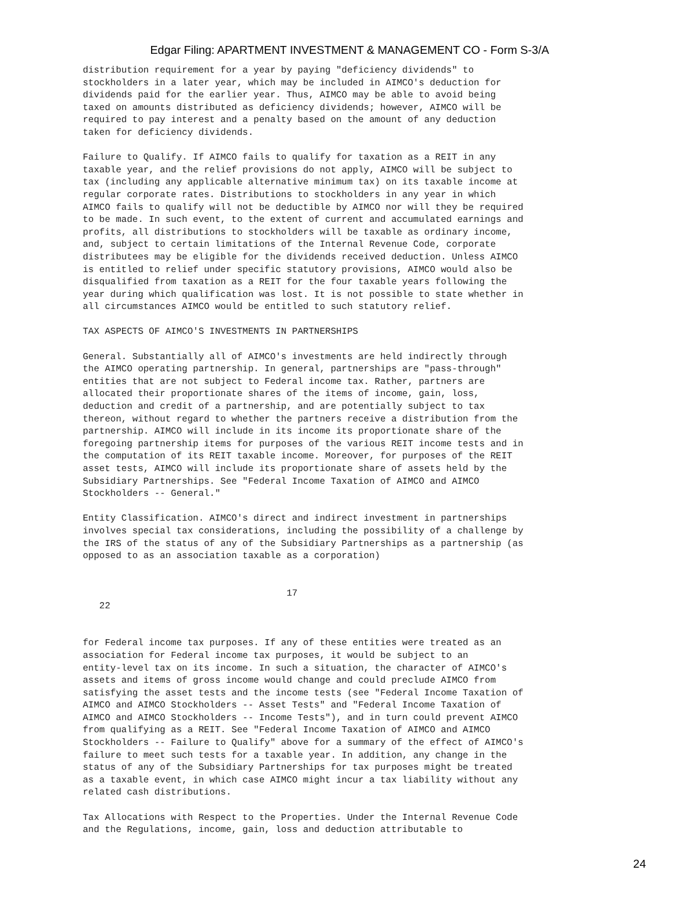Edgar Filing: APARTMENT INVESTMENT & MANAGEMENT CO - Form S-3/A
distribution requirement for a year by paying "deficiency dividends" to
stockholders in a later year, which may be included in AIMCO's deduction for
dividends paid for the earlier year. Thus, AIMCO may be able to avoid being
taxed on amounts distributed as deficiency dividends; however, AIMCO will be
required to pay interest and a penalty based on the amount of any deduction
taken for deficiency dividends.

Failure to Qualify. If AIMCO fails to qualify for taxation as a REIT in any
taxable year, and the relief provisions do not apply, AIMCO will be subject to
tax (including any applicable alternative minimum tax) on its taxable income at
regular corporate rates. Distributions to stockholders in any year in which
AIMCO fails to qualify will not be deductible by AIMCO nor will they be required
to be made. In such event, to the extent of current and accumulated earnings and
profits, all distributions to stockholders will be taxable as ordinary income,
and, subject to certain limitations of the Internal Revenue Code, corporate
distributees may be eligible for the dividends received deduction. Unless AIMCO
is entitled to relief under specific statutory provisions, AIMCO would also be
disqualified from taxation as a REIT for the four taxable years following the
year during which qualification was lost. It is not possible to state whether in
all circumstances AIMCO would be entitled to such statutory relief.

TAX ASPECTS OF AIMCO'S INVESTMENTS IN PARTNERSHIPS

General. Substantially all of AIMCO's investments are held indirectly through
the AIMCO operating partnership. In general, partnerships are "pass-through"
entities that are not subject to Federal income tax. Rather, partners are
allocated their proportionate shares of the items of income, gain, loss,
deduction and credit of a partnership, and are potentially subject to tax
thereon, without regard to whether the partners receive a distribution from the
partnership. AIMCO will include in its income its proportionate share of the
foregoing partnership items for purposes of the various REIT income tests and in
the computation of its REIT taxable income. Moreover, for purposes of the REIT
asset tests, AIMCO will include its proportionate share of assets held by the
Subsidiary Partnerships. See "Federal Income Taxation of AIMCO and AIMCO
Stockholders -- General."

Entity Classification. AIMCO's direct and indirect investment in partnerships
involves special tax considerations, including the possibility of a challenge by
the IRS of the status of any of the Subsidiary Partnerships as a partnership (as
opposed to as an association taxable as a corporation)


                                     17
   22


for Federal income tax purposes. If any of these entities were treated as an
association for Federal income tax purposes, it would be subject to an
entity-level tax on its income. In such a situation, the character of AIMCO's
assets and items of gross income would change and could preclude AIMCO from
satisfying the asset tests and the income tests (see "Federal Income Taxation of
AIMCO and AIMCO Stockholders -- Asset Tests" and "Federal Income Taxation of
AIMCO and AIMCO Stockholders -- Income Tests"), and in turn could prevent AIMCO
from qualifying as a REIT. See "Federal Income Taxation of AIMCO and AIMCO
Stockholders -- Failure to Qualify" above for a summary of the effect of AIMCO's
failure to meet such tests for a taxable year. In addition, any change in the
status of any of the Subsidiary Partnerships for tax purposes might be treated
as a taxable event, in which case AIMCO might incur a tax liability without any
related cash distributions.

Tax Allocations with Respect to the Properties. Under the Internal Revenue Code
and the Regulations, income, gain, loss and deduction attributable to
24